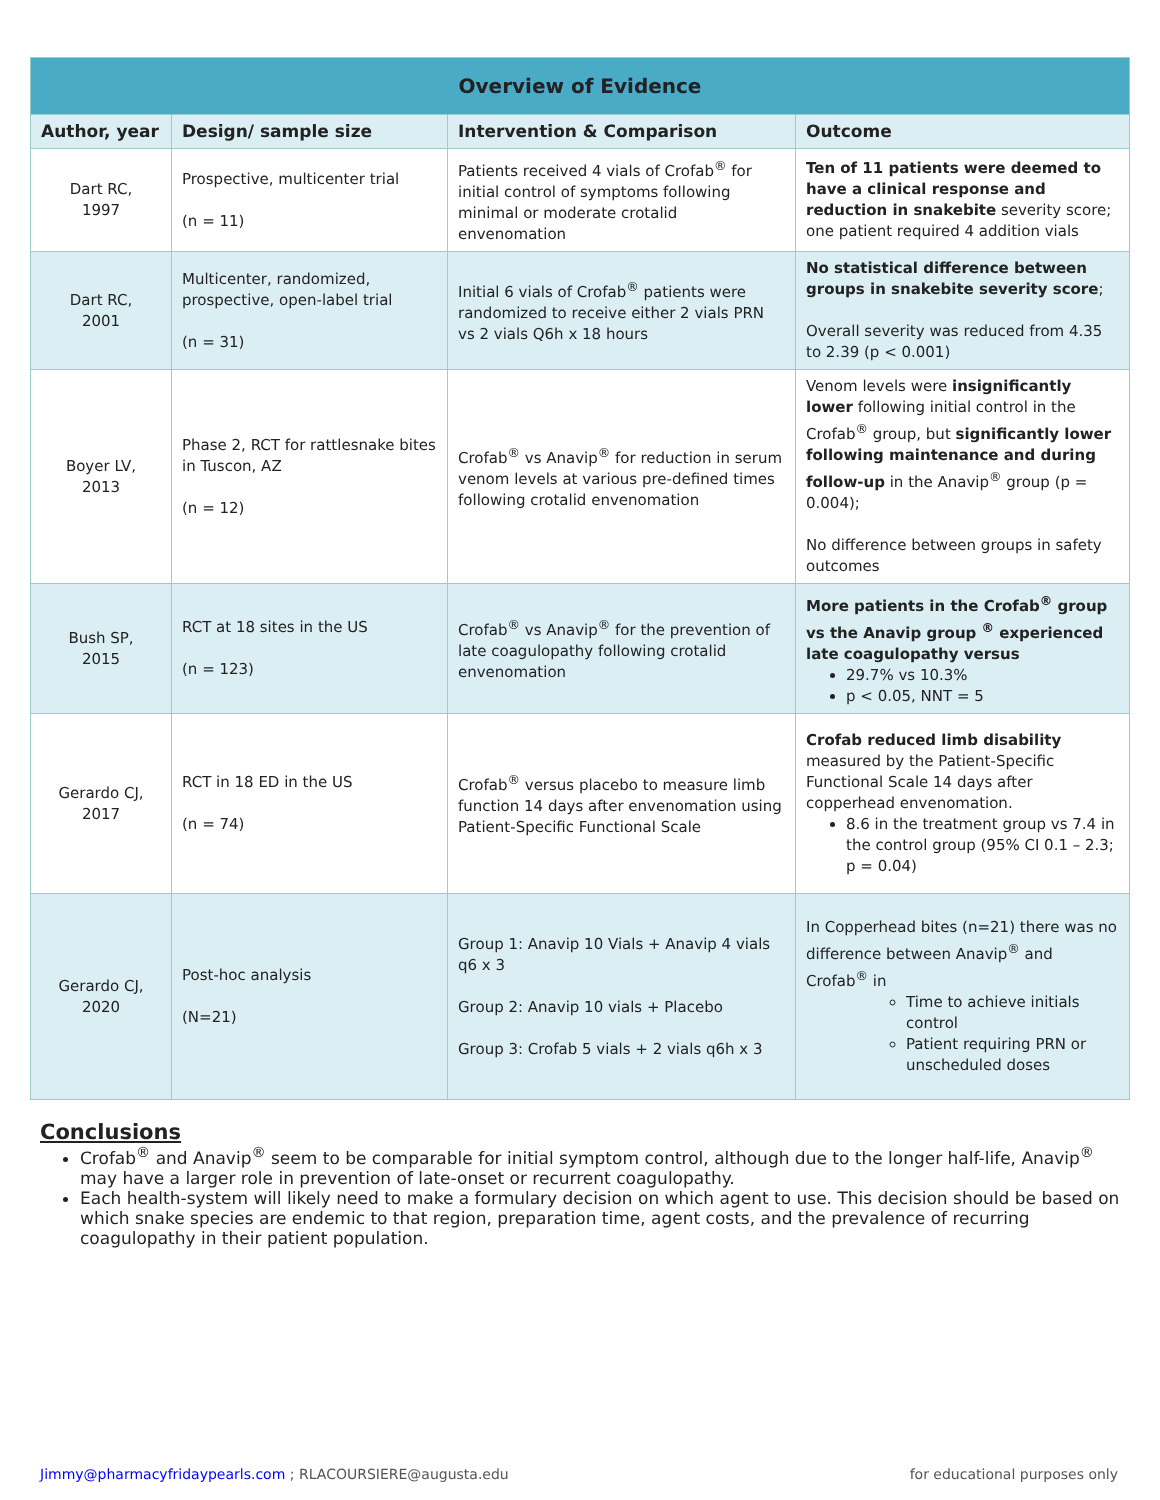| Overview of Evidence | | | |
| Author, year | Design/ sample size | Intervention & Comparison | Outcome |
| Dart RC, 1997 | Prospective, multicenter trial (n = 11) | Patients received 4 vials of Crofab<sup>®</sup> for initial control of symptoms following minimal or moderate crotalid envenomation | Ten of 11 patients were deemed to have a clinical response and reduction in snakebite severity score; one patient required 4 addition vials |
| Dart RC, 2001 | Multicenter, randomized, prospective, open-label trial (n = 31) | Initial 6 vials of Crofab<sup>®</sup> patients were randomized to receive either 2 vials PRN vs 2 vials Q6h x 18 hours | No statistical difference between groups in snakebite severity score ; Overall severity was reduced from 4.35 to 2.39 (p < 0.001) |
| Boyer LV, 2013 | Phase 2, RCT for rattlesnake bites in Tuscon, AZ (n = 12) | Crofab<sup>®</sup> vs Anavip<sup>®</sup> for reduction in serum venom levels at various pre-defined times following crotalid envenomation | Venom levels were insignificantly lower following initial control in the Crofab<sup>®</sup> group, but significantly lower following maintenance and during follow-up in the Anavip<sup>®</sup> group (p = 0.004); No difference between groups in safety outcomes |
| Bush SP, 2015 | RCT at 18 sites in the US (n = 123) | Crofab<sup>®</sup> vs Anavip<sup>®</sup> for the prevention of late coagulopathy following crotalid envenomation | More patients in the Crofab<sup>®</sup> group vs the Anavip group <sup>®</sup> experienced late coagulopathy versus 29.7% vs 10.3% p < 0.05, NNT = 5 |
| Gerardo CJ, 2017 | RCT in 18 ED in the US (n = 74) | Crofab<sup>®</sup> versus placebo to measure limb function 14 days after envenomation using Patient-Specific Functional Scale | Crofab reduced limb disability measured by the Patient-Specific Functional Scale 14 days after copperhead envenomation. 8.6 in the treatment group vs 7.4 in the control group (95% CI 0.1 – 2.3; p = 0.04) |
| Gerardo CJ, 2020 | Post-hoc analysis (N=21) | Group 1: Anavip 10 Vials + Anavip 4 vials q6 x 3 Group 2: Anavip 10 vials + Placebo Group 3: Crofab 5 vials + 2 vials q6h x 3 | In Copperhead bites (n=21) there was no difference between Anavip<sup>®</sup> and Crofab<sup>®</sup> in Time to achieve initials control Patient requiring PRN or unscheduled doses |
Conclusions
Crofab<sup>®</sup> and Anavip<sup>®</sup> seem to be comparable for initial symptom control, although due to the longer half-life, Anavip<sup>®</sup> may have a larger role in prevention of late-onset or recurrent coagulopathy.
Each health-system will likely need to make a formulary decision on which agent to use. This decision should be based on which snake species are endemic to that region, preparation time, agent costs, and the prevalence of recurring coagulopathy in their patient population.
Jimmy@pharmacyfridaypearls.com ; RLACOURSIERE@augusta.edu for educational purposes only